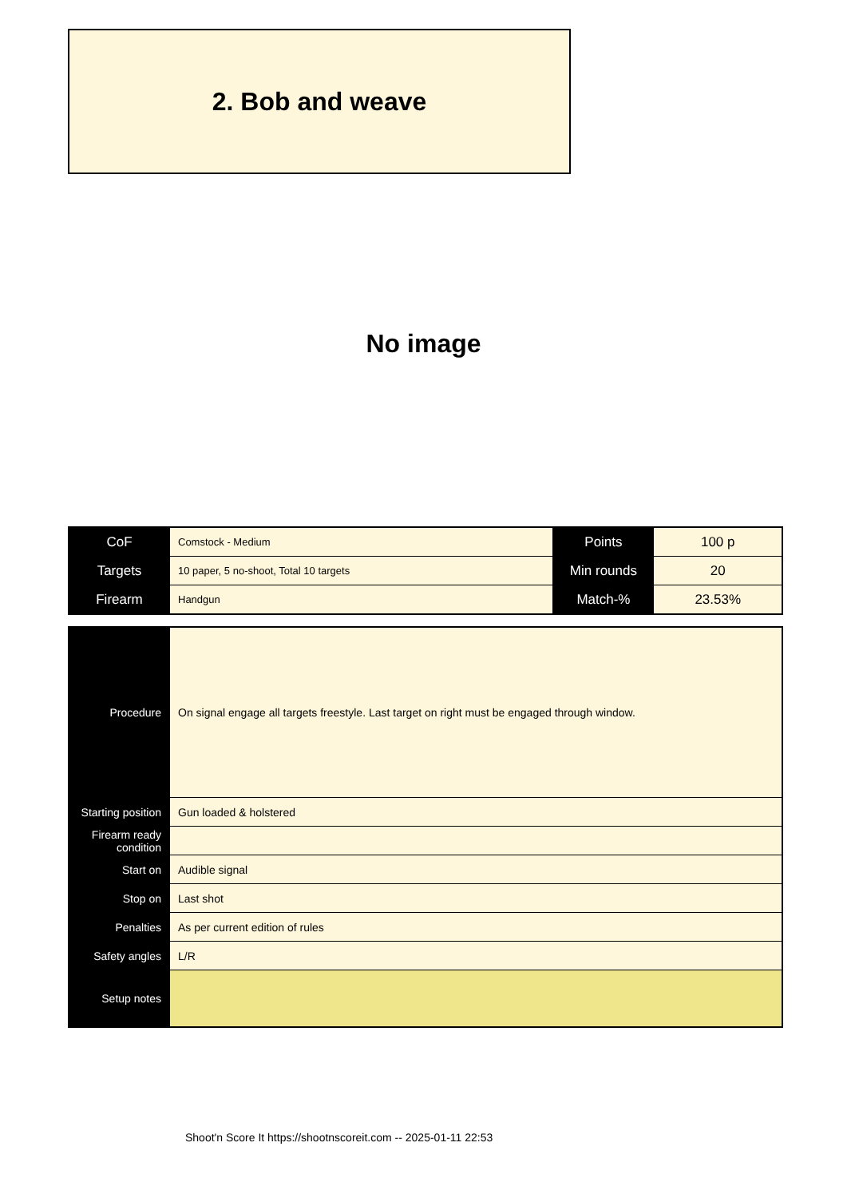2. Bob and weave
No image
| CoF | Comstock - Medium | Points | 100 p |
| Targets | 10 paper, 5 no-shoot, Total 10 targets | Min rounds | 20 |
| Firearm | Handgun | Match-% | 23.53% |
| Procedure | On signal engage all targets freestyle. Last target on right must be engaged through window. |
| Starting position | Gun loaded & holstered |
| Firearm ready condition | |
| Start on | Audible signal |
| Stop on | Last shot |
| Penalties | As per current edition of rules |
| Safety angles | L/R |
| Setup notes | |
Shoot'n Score It https://shootnscoreit.com -- 2025-01-11 22:53